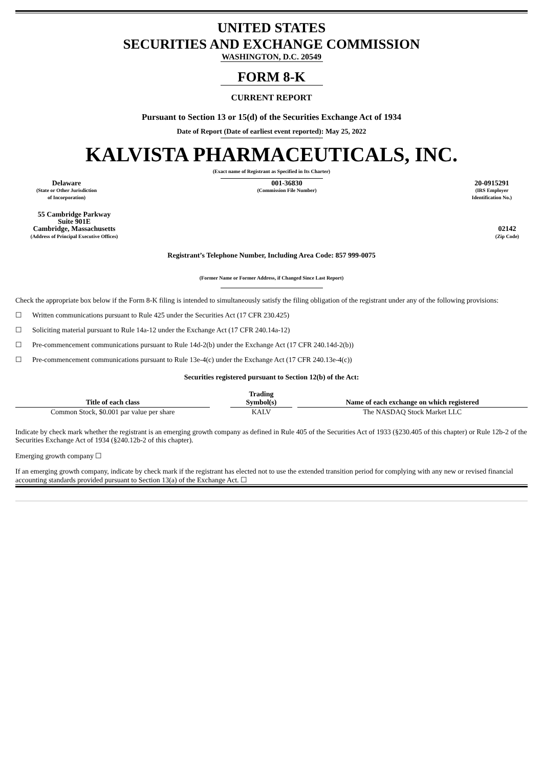UNITED STATES
SECURITIES AND EXCHANGE COMMISSION
WASHINGTON, D.C. 20549
FORM 8-K
CURRENT REPORT
Pursuant to Section 13 or 15(d) of the Securities Exchange Act of 1934
Date of Report (Date of earliest event reported): May 25, 2022
KALVISTA PHARMACEUTICALS, INC.
(Exact name of Registrant as Specified in Its Charter)
Delaware
(State or Other Jurisdiction
of Incorporation)
001-36830
(Commission File Number)
20-0915291
(IRS Employer
Identification No.)
55 Cambridge Parkway
Suite 901E
Cambridge, Massachusetts
(Address of Principal Executive Offices)
02142
(Zip Code)
Registrant’s Telephone Number, Including Area Code: 857 999-0075
(Former Name or Former Address, if Changed Since Last Report)
Check the appropriate box below if the Form 8-K filing is intended to simultaneously satisfy the filing obligation of the registrant under any of the following provisions:
☐ Written communications pursuant to Rule 425 under the Securities Act (17 CFR 230.425)
☐ Soliciting material pursuant to Rule 14a-12 under the Exchange Act (17 CFR 240.14a-12)
☐ Pre-commencement communications pursuant to Rule 14d-2(b) under the Exchange Act (17 CFR 240.14d-2(b))
☐ Pre-commencement communications pursuant to Rule 13e-4(c) under the Exchange Act (17 CFR 240.13e-4(c))
Securities registered pursuant to Section 12(b) of the Act:
| Title of each class | | Trading Symbol(s) | | Name of each exchange on which registered |
| --- | --- | --- | --- | --- |
| Common Stock, $0.001 par value per share | | KALV | | The NASDAQ Stock Market LLC |
Indicate by check mark whether the registrant is an emerging growth company as defined in Rule 405 of the Securities Act of 1933 (§230.405 of this chapter) or Rule 12b-2 of the Securities Exchange Act of 1934 (§240.12b-2 of this chapter).
Emerging growth company ☐
If an emerging growth company, indicate by check mark if the registrant has elected not to use the extended transition period for complying with any new or revised financial accounting standards provided pursuant to Section 13(a) of the Exchange Act. ☐